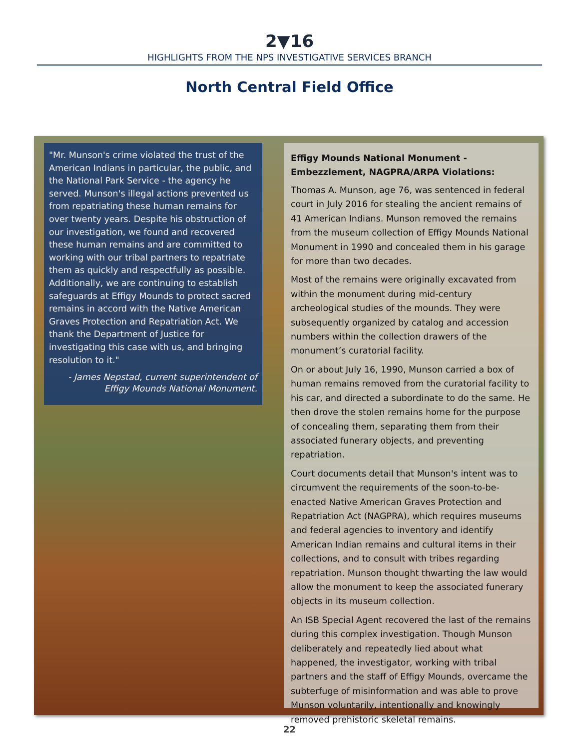2▼16
HIGHLIGHTS FROM THE NPS INVESTIGATIVE SERVICES BRANCH
North Central Field Office
"Mr. Munson's crime violated the trust of the American Indians in particular, the public, and the National Park Service - the agency he served. Munson's illegal actions prevented us from repatriating these human remains for over twenty years. Despite his obstruction of our investigation, we found and recovered these human remains and are committed to working with our tribal partners to repatriate them as quickly and respectfully as possible. Additionally, we are continuing to establish safeguards at Effigy Mounds to protect sacred remains in accord with the Native American Graves Protection and Repatriation Act. We thank the Department of Justice for investigating this case with us, and bringing resolution to it."
- James Nepstad, current superintendent of
Effigy Mounds National Monument.
Effigy Mounds National Monument - Embezzlement, NAGPRA/ARPA Violations:
Thomas A. Munson, age 76, was sentenced in federal court in July 2016 for stealing the ancient remains of 41 American Indians. Munson removed the remains from the museum collection of Effigy Mounds National Monument in 1990 and concealed them in his garage for more than two decades.
Most of the remains were originally excavated from within the monument during mid-century archeological studies of the mounds. They were subsequently organized by catalog and accession numbers within the collection drawers of the monument’s curatorial facility.
On or about July 16, 1990, Munson carried a box of human remains removed from the curatorial facility to his car, and directed a subordinate to do the same. He then drove the stolen remains home for the purpose of concealing them, separating them from their associated funerary objects, and preventing repatriation.
Court documents detail that Munson's intent was to circumvent the requirements of the soon-to-be-enacted Native American Graves Protection and Repatriation Act (NAGPRA), which requires museums and federal agencies to inventory and identify American Indian remains and cultural items in their collections, and to consult with tribes regarding repatriation. Munson thought thwarting the law would allow the monument to keep the associated funerary objects in its museum collection.
An ISB Special Agent recovered the last of the remains during this complex investigation. Though Munson deliberately and repeatedly lied about what happened, the investigator, working with tribal partners and the staff of Effigy Mounds, overcame the subterfuge of misinformation and was able to prove Munson voluntarily, intentionally and knowingly removed prehistoric skeletal remains.
22